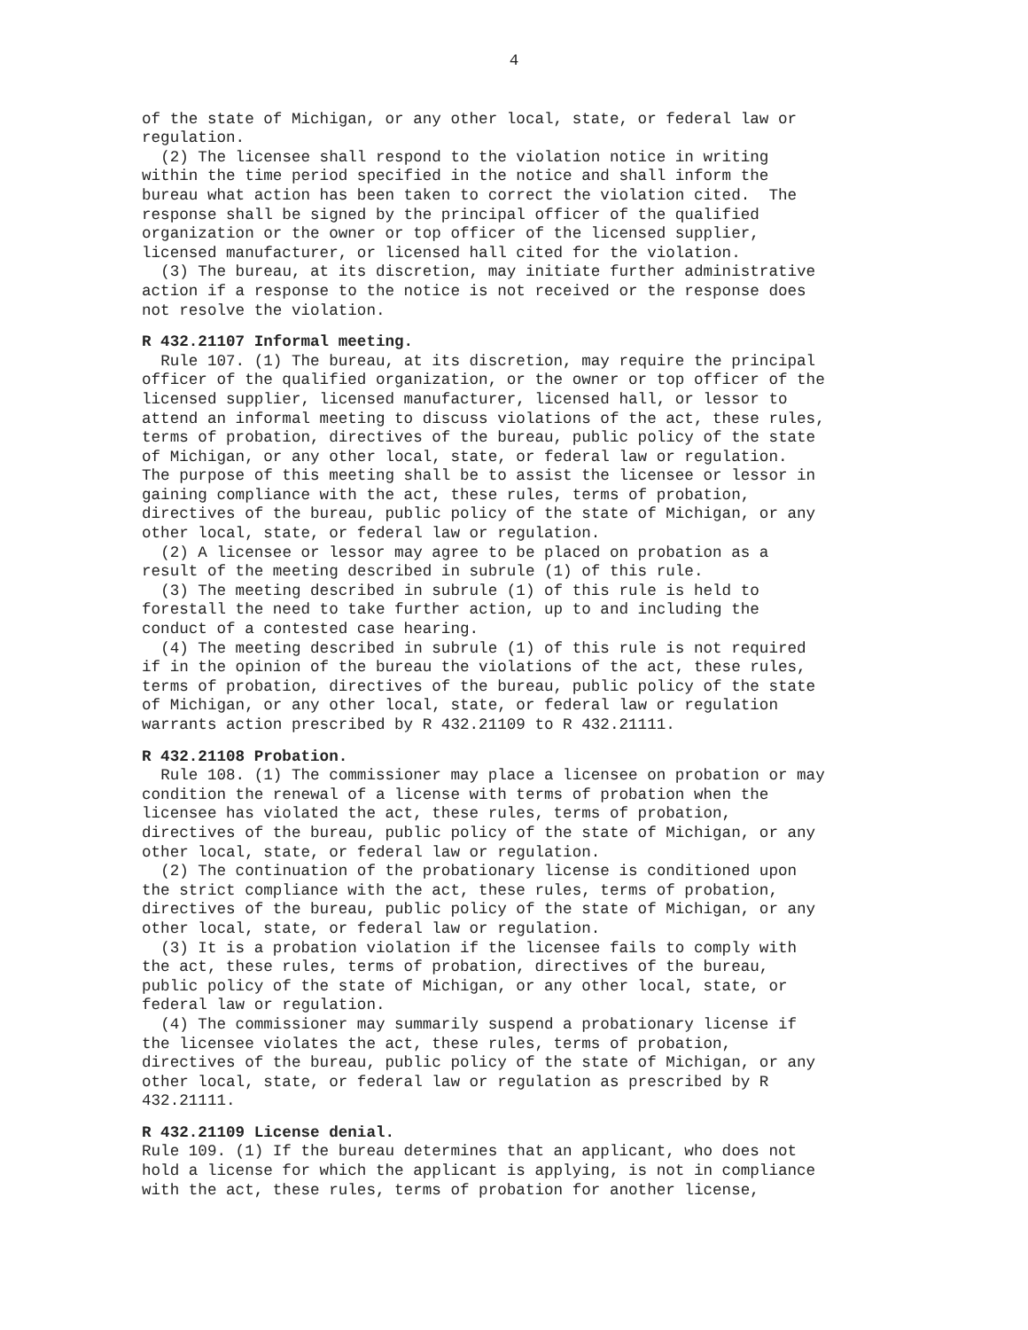4
of the state of Michigan, or any other local, state, or federal law or regulation.
(2) The licensee shall respond to the violation notice in writing within the time period specified in the notice and shall inform the bureau what action has been taken to correct the violation cited. The response shall be signed by the principal officer of the qualified organization or the owner or top officer of the licensed supplier, licensed manufacturer, or licensed hall cited for the violation.
(3) The bureau, at its discretion, may initiate further administrative action if a response to the notice is not received or the response does not resolve the violation.
R 432.21107 Informal meeting.
Rule 107. (1) The bureau, at its discretion, may require the principal officer of the qualified organization, or the owner or top officer of the licensed supplier, licensed manufacturer, licensed hall, or lessor to attend an informal meeting to discuss violations of the act, these rules, terms of probation, directives of the bureau, public policy of the state of Michigan, or any other local, state, or federal law or regulation. The purpose of this meeting shall be to assist the licensee or lessor in gaining compliance with the act, these rules, terms of probation, directives of the bureau, public policy of the state of Michigan, or any other local, state, or federal law or regulation.
(2) A licensee or lessor may agree to be placed on probation as a result of the meeting described in subrule (1) of this rule.
(3) The meeting described in subrule (1) of this rule is held to forestall the need to take further action, up to and including the conduct of a contested case hearing.
(4) The meeting described in subrule (1) of this rule is not required if in the opinion of the bureau the violations of the act, these rules, terms of probation, directives of the bureau, public policy of the state of Michigan, or any other local, state, or federal law or regulation warrants action prescribed by R 432.21109 to R 432.21111.
R 432.21108 Probation.
Rule 108. (1) The commissioner may place a licensee on probation or may condition the renewal of a license with terms of probation when the licensee has violated the act, these rules, terms of probation, directives of the bureau, public policy of the state of Michigan, or any other local, state, or federal law or regulation.
(2) The continuation of the probationary license is conditioned upon the strict compliance with the act, these rules, terms of probation, directives of the bureau, public policy of the state of Michigan, or any other local, state, or federal law or regulation.
(3) It is a probation violation if the licensee fails to comply with the act, these rules, terms of probation, directives of the bureau, public policy of the state of Michigan, or any other local, state, or federal law or regulation.
(4) The commissioner may summarily suspend a probationary license if the licensee violates the act, these rules, terms of probation, directives of the bureau, public policy of the state of Michigan, or any other local, state, or federal law or regulation as prescribed by R 432.21111.
R 432.21109 License denial.
Rule 109. (1) If the bureau determines that an applicant, who does not hold a license for which the applicant is applying, is not in compliance with the act, these rules, terms of probation for another license,